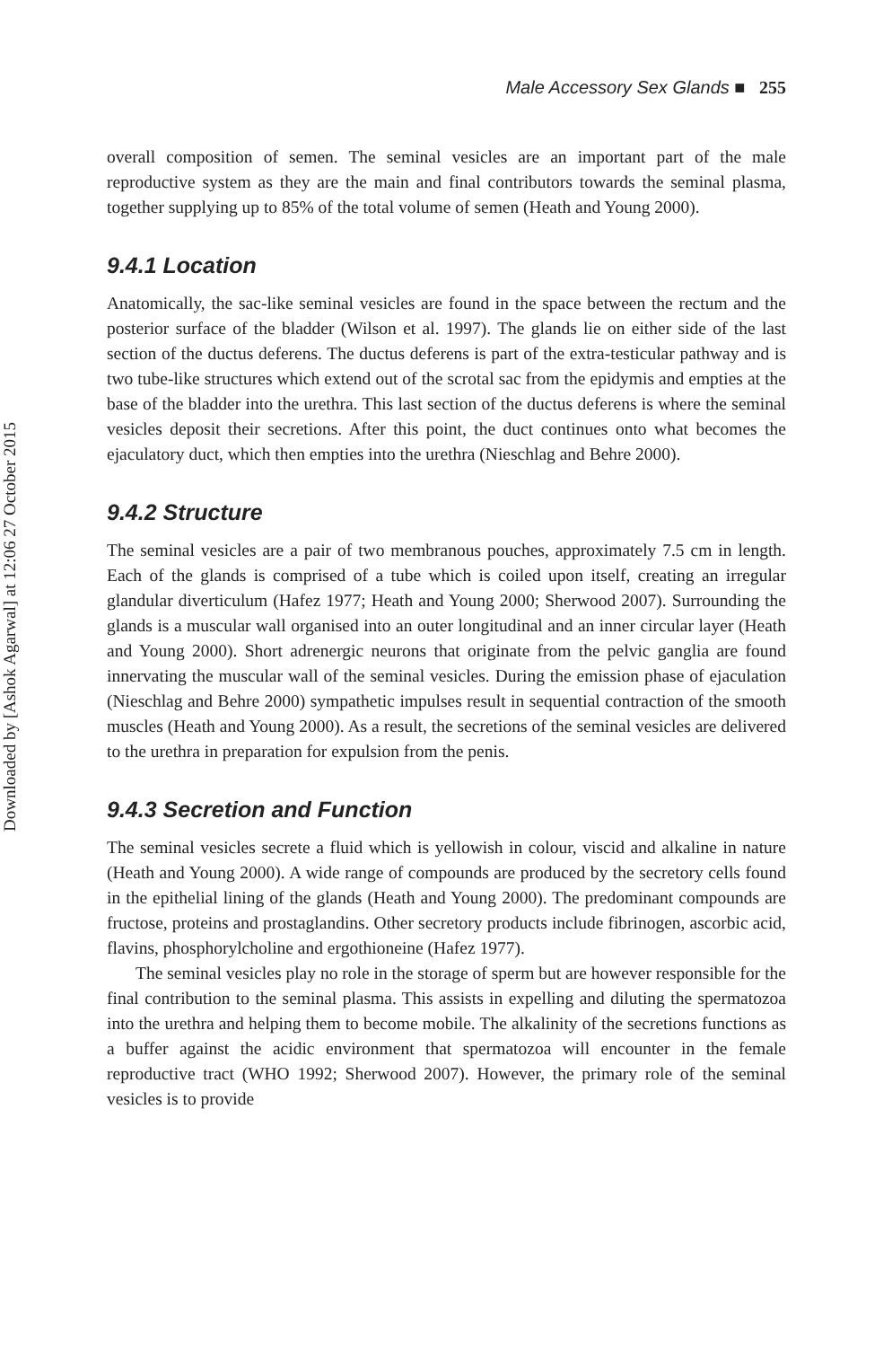Downloaded by [Ashok Agarwal] at 12:06 27 October 2015
Male Accessory Sex Glands ■ 255
overall composition of semen. The seminal vesicles are an important part of the male reproductive system as they are the main and final contributors towards the seminal plasma, together supplying up to 85% of the total volume of semen (Heath and Young 2000).
9.4.1 Location
Anatomically, the sac-like seminal vesicles are found in the space between the rectum and the posterior surface of the bladder (Wilson et al. 1997). The glands lie on either side of the last section of the ductus deferens. The ductus deferens is part of the extra-testicular pathway and is two tube-like structures which extend out of the scrotal sac from the epidymis and empties at the base of the bladder into the urethra. This last section of the ductus deferens is where the seminal vesicles deposit their secretions. After this point, the duct continues onto what becomes the ejaculatory duct, which then empties into the urethra (Nieschlag and Behre 2000).
9.4.2 Structure
The seminal vesicles are a pair of two membranous pouches, approximately 7.5 cm in length. Each of the glands is comprised of a tube which is coiled upon itself, creating an irregular glandular diverticulum (Hafez 1977; Heath and Young 2000; Sherwood 2007). Surrounding the glands is a muscular wall organised into an outer longitudinal and an inner circular layer (Heath and Young 2000). Short adrenergic neurons that originate from the pelvic ganglia are found innervating the muscular wall of the seminal vesicles. During the emission phase of ejaculation (Nieschlag and Behre 2000) sympathetic impulses result in sequential contraction of the smooth muscles (Heath and Young 2000). As a result, the secretions of the seminal vesicles are delivered to the urethra in preparation for expulsion from the penis.
9.4.3 Secretion and Function
The seminal vesicles secrete a fluid which is yellowish in colour, viscid and alkaline in nature (Heath and Young 2000). A wide range of compounds are produced by the secretory cells found in the epithelial lining of the glands (Heath and Young 2000). The predominant compounds are fructose, proteins and prostaglandins. Other secretory products include fibrinogen, ascorbic acid, flavins, phosphorylcholine and ergothioneine (Hafez 1977).
The seminal vesicles play no role in the storage of sperm but are however responsible for the final contribution to the seminal plasma. This assists in expelling and diluting the spermatozoa into the urethra and helping them to become mobile. The alkalinity of the secretions functions as a buffer against the acidic environment that spermatozoa will encounter in the female reproductive tract (WHO 1992; Sherwood 2007). However, the primary role of the seminal vesicles is to provide